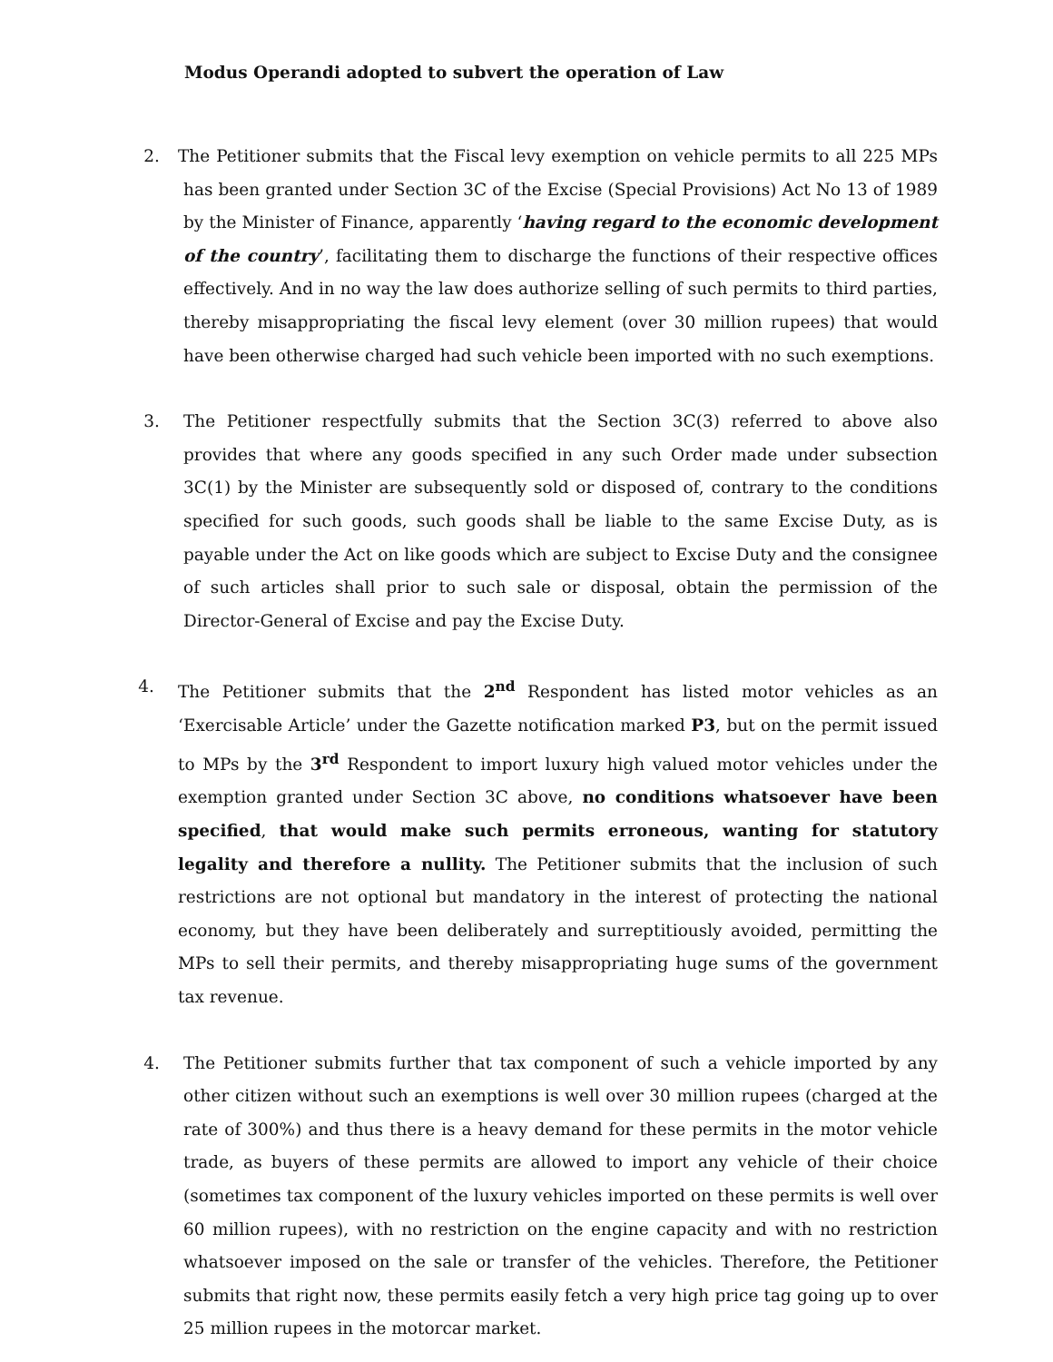Modus Operandi adopted to subvert the operation of Law
2. The Petitioner submits that the Fiscal levy exemption on vehicle permits to all 225 MPs has been granted under Section 3C of the Excise (Special Provisions) Act No 13 of 1989 by the Minister of Finance, apparently ‘having regard to the economic development of the country’, facilitating them to discharge the functions of their respective offices effectively. And in no way the law does authorize selling of such permits to third parties, thereby misappropriating the fiscal levy element (over 30 million rupees) that would have been otherwise charged had such vehicle been imported with no such exemptions.
3. The Petitioner respectfully submits that the Section 3C(3) referred to above also provides that where any goods specified in any such Order made under subsection 3C(1) by the Minister are subsequently sold or disposed of, contrary to the conditions specified for such goods, such goods shall be liable to the same Excise Duty, as is payable under the Act on like goods which are subject to Excise Duty and the consignee of such articles shall prior to such sale or disposal, obtain the permission of the Director-General of Excise and pay the Excise Duty.
4. The Petitioner submits that the 2<sup>nd</sup> Respondent has listed motor vehicles as an ‘Exercisable Article’ under the Gazette notification marked P3, but on the permit issued to MPs by the 3<sup>rd</sup> Respondent to import luxury high valued motor vehicles under the exemption granted under Section 3C above, no conditions whatsoever have been specified, that would make such permits erroneous, wanting for statutory legality and therefore a nullity. The Petitioner submits that the inclusion of such restrictions are not optional but mandatory in the interest of protecting the national economy, but they have been deliberately and surreptitiously avoided, permitting the MPs to sell their permits, and thereby misappropriating huge sums of the government tax revenue.
4. The Petitioner submits further that tax component of such a vehicle imported by any other citizen without such an exemptions is well over 30 million rupees (charged at the rate of 300%) and thus there is a heavy demand for these permits in the motor vehicle trade, as buyers of these permits are allowed to import any vehicle of their choice (sometimes tax component of the luxury vehicles imported on these permits is well over 60 million rupees), with no restriction on the engine capacity and with no restriction whatsoever imposed on the sale or transfer of the vehicles. Therefore, the Petitioner submits that right now, these permits easily fetch a very high price tag going up to over 25 million rupees in the motorcar market.